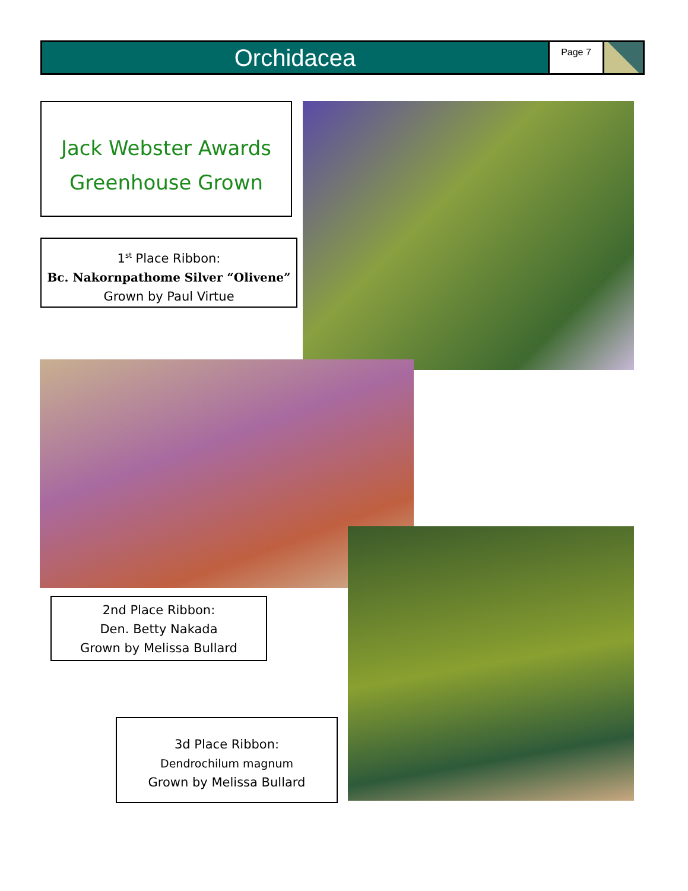Orchidacea
Page 7
Jack Webster Awards
Greenhouse Grown
1<sup>st</sup> Place Ribbon:
Bc. Nakornpathome Silver “Olivene”
Grown by Paul Virtue
2nd Place Ribbon:
Den. Betty Nakada
Grown by Melissa Bullard
3d Place Ribbon:
Dendrochilum magnum
Grown by Melissa Bullard